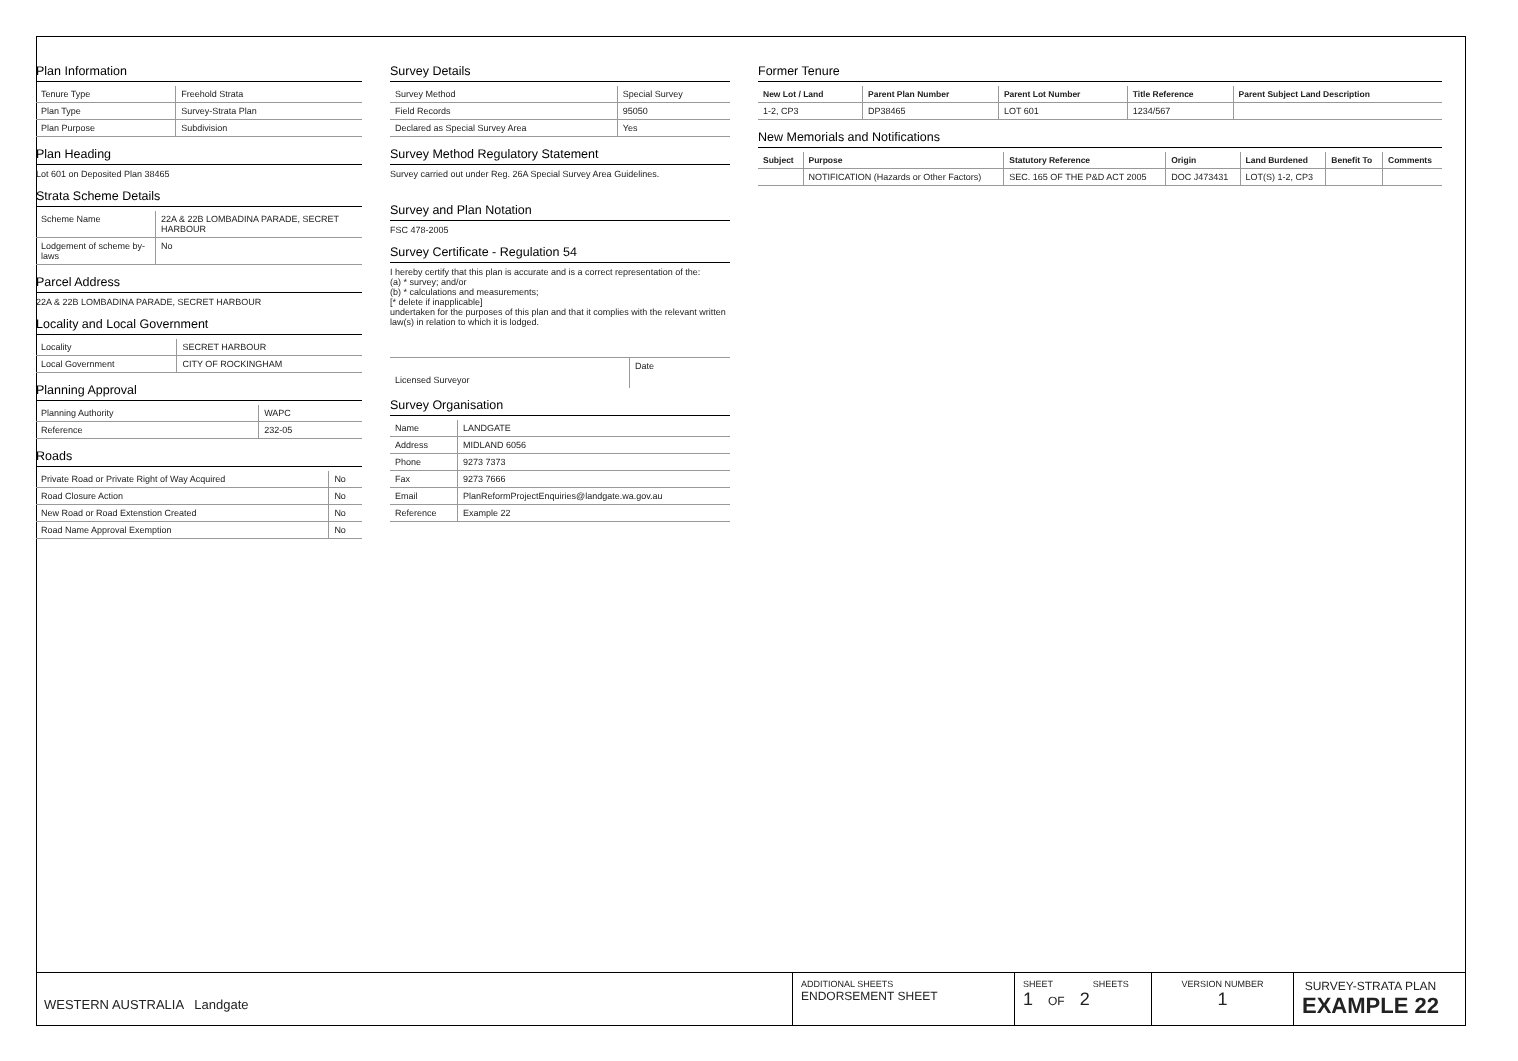Plan Information
| Tenure Type | Freehold Strata |
| Plan Type | Survey-Strata Plan |
| Plan Purpose | Subdivision |
Plan Heading
Lot 601 on Deposited Plan 38465
Strata Scheme Details
| Scheme Name | 22A & 22B LOMBADINA PARADE, SECRET HARBOUR |
| Lodgement of scheme by-laws | No |
Parcel Address
22A & 22B LOMBADINA PARADE, SECRET HARBOUR
Locality and Local Government
| Locality | SECRET HARBOUR |
| Local Government | CITY OF ROCKINGHAM |
Planning Approval
| Planning Authority | WAPC |
| Reference | 232-05 |
Roads
| Private Road or Private Right of Way Acquired | No |
| Road Closure Action | No |
| New Road or Road Extenstion Created | No |
| Road Name Approval Exemption | No |
Survey Details
| Survey Method | Special Survey |
| Field Records | 95050 |
| Declared as Special Survey Area | Yes |
Survey Method Regulatory Statement
Survey carried out under Reg. 26A Special Survey Area Guidelines.
Survey and Plan Notation
FSC 478-2005
Survey Certificate - Regulation 54
I hereby certify that this plan is accurate and is a correct representation of the:
(a) * survey; and/or
(b) * calculations and measurements;
[* delete if inapplicable]
undertaken for the purposes of this plan and that it complies with the relevant written law(s) in relation to which it is lodged.
| Licensed Surveyor | Date |
Survey Organisation
| Name | LANDGATE |
| Address | MIDLAND 6056 |
| Phone | 9273 7373 |
| Fax | 9273 7666 |
| Email | PlanReformProjectEnquiries@landgate.wa.gov.au |
| Reference | Example 22 |
Former Tenure
| New Lot / Land | Parent Plan Number | Parent Lot Number | Title Reference | Parent Subject Land Description |
| --- | --- | --- | --- | --- |
| 1-2, CP3 | DP38465 | LOT 601 | 1234/567 | |
New Memorials and Notifications
| Subject | Purpose | Statutory Reference | Origin | Land Burdened | Benefit To | Comments |
| --- | --- | --- | --- | --- | --- | --- |
| | NOTIFICATION (Hazards or Other Factors) | SEC. 165 OF THE P&D ACT 2005 | DOC J473431 | LOT(S) 1-2, CP3 | | |
WESTERN AUSTRALIA Landgate
ADDITIONAL SHEETS
ENDORSEMENT SHEET
SHEET SHEETS
1 OF 2
VERSION NUMBER
1
SURVEY-STRATA PLAN
EXAMPLE 22